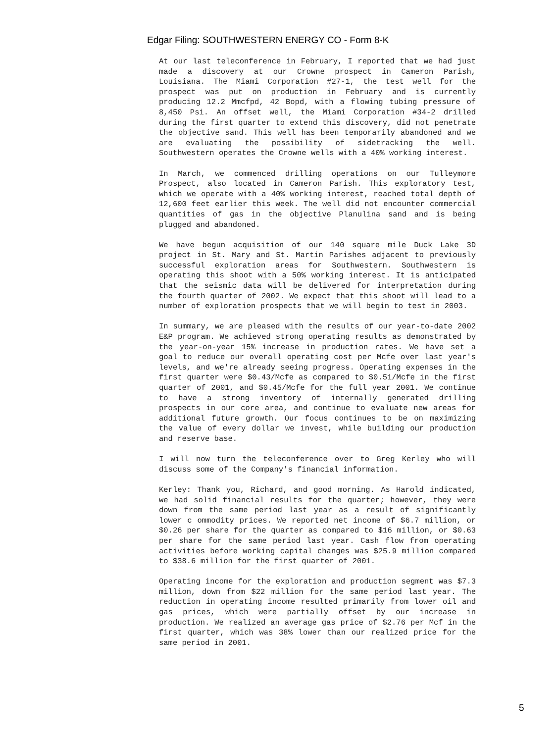Edgar Filing: SOUTHWESTERN ENERGY CO - Form 8-K
At our last teleconference in February, I reported that we had just made a discovery at our Crowne prospect in Cameron Parish, Louisiana. The Miami Corporation #27-1, the test well for the prospect was put on production in February and is currently producing 12.2 Mmcfpd, 42 Bopd, with a flowing tubing pressure of 8,450 Psi. An offset well, the Miami Corporation #34-2 drilled during the first quarter to extend this discovery, did not penetrate the objective sand. This well has been temporarily abandoned and we are evaluating the possibility of sidetracking the well. Southwestern operates the Crowne wells with a 40% working interest.
In March, we commenced drilling operations on our Tulleymore Prospect, also located in Cameron Parish. This exploratory test, which we operate with a 40% working interest, reached total depth of 12,600 feet earlier this week. The well did not encounter commercial quantities of gas in the objective Planulina sand and is being plugged and abandoned.
We have begun acquisition of our 140 square mile Duck Lake 3D project in St. Mary and St. Martin Parishes adjacent to previously successful exploration areas for Southwestern. Southwestern is operating this shoot with a 50% working interest. It is anticipated that the seismic data will be delivered for interpretation during the fourth quarter of 2002. We expect that this shoot will lead to a number of exploration prospects that we will begin to test in 2003.
In summary, we are pleased with the results of our year-to-date 2002 E&P program. We achieved strong operating results as demonstrated by the year-on-year 15% increase in production rates. We have set a goal to reduce our overall operating cost per Mcfe over last year's levels, and we're already seeing progress. Operating expenses in the first quarter were $0.43/Mcfe as compared to $0.51/Mcfe in the first quarter of 2001, and $0.45/Mcfe for the full year 2001. We continue to have a strong inventory of internally generated drilling prospects in our core area, and continue to evaluate new areas for additional future growth. Our focus continues to be on maximizing the value of every dollar we invest, while building our production and reserve base.
I will now turn the teleconference over to Greg Kerley who will discuss some of the Company's financial information.
Kerley: Thank you, Richard, and good morning. As Harold indicated, we had solid financial results for the quarter; however, they were down from the same period last year as a result of significantly lower c ommodity prices. We reported net income of $6.7 million, or $0.26 per share for the quarter as compared to $16 million, or $0.63 per share for the same period last year. Cash flow from operating activities before working capital changes was $25.9 million compared to $38.6 million for the first quarter of 2001.
Operating income for the exploration and production segment was $7.3 million, down from $22 million for the same period last year. The reduction in operating income resulted primarily from lower oil and gas prices, which were partially offset by our increase in production. We realized an average gas price of $2.76 per Mcf in the first quarter, which was 38% lower than our realized price for the same period in 2001.
5